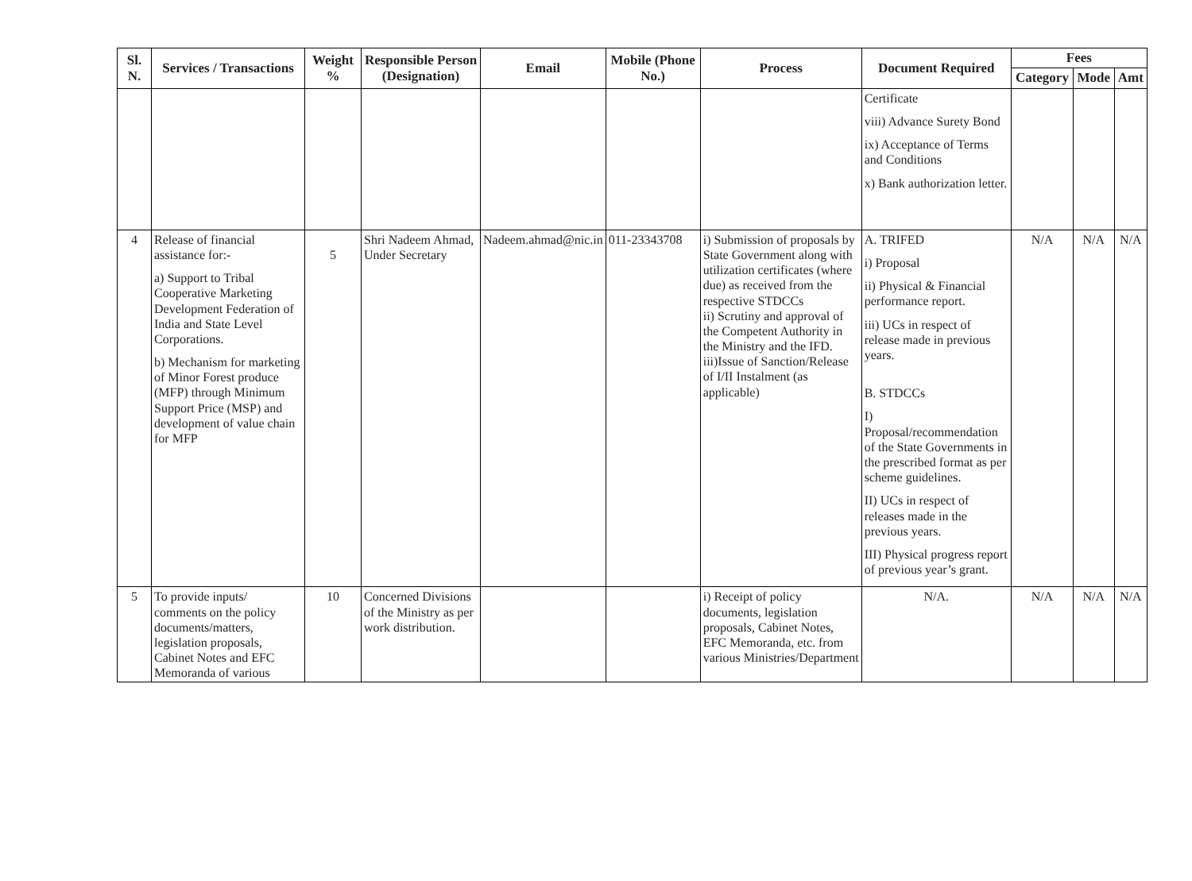| Sl. N. | Services / Transactions | Weight % | Responsible Person (Designation) | Email | Mobile (Phone No.) | Process | Document Required | Fees | | |
| --- | --- | --- | --- | --- | --- | --- | --- | --- | --- | --- |
| | | | | | | | | Category | Mode | Amt |
| | | | | | | | Certificate viii) Advance Surety Bond ix) Acceptance of Terms and Conditions x) Bank authorization letter. | | | |
| 4 | Release of financial assistance for:- a) Support to Tribal Cooperative Marketing Development Federation of India and State Level Corporations. b) Mechanism for marketing of Minor Forest produce (MFP) through Minimum Support Price (MSP) and development of value chain for MFP | 5 | Shri Nadeem Ahmad, Under Secretary | Nadeem.ahmad@nic.in | 011-23343708 | i) Submission of proposals by State Government along with utilization certificates (where due) as received from the respective STDCCs ii) Scrutiny and approval of the Competent Authority in the Ministry and the IFD. iii)Issue of Sanction/Release of I/II Instalment (as applicable) | A. TRIFED i) Proposal ii) Physical & Financial performance report. iii) UCs in respect of release made in previous years. B. STDCCs I) Proposal/recommendation of the State Governments in the prescribed format as per scheme guidelines. II) UCs in respect of releases made in the previous years. III) Physical progress report of previous year’s grant. | N/A | N/A | N/A |
| 5 | To provide inputs/ comments on the policy documents/matters, legislation proposals, Cabinet Notes and EFC Memoranda of various | 10 | Concerned Divisions of the Ministry as per work distribution. | | | i) Receipt of policy documents, legislation proposals, Cabinet Notes, EFC Memoranda, etc. from various Ministries/Department | N/A. | N/A | N/A | N/A |